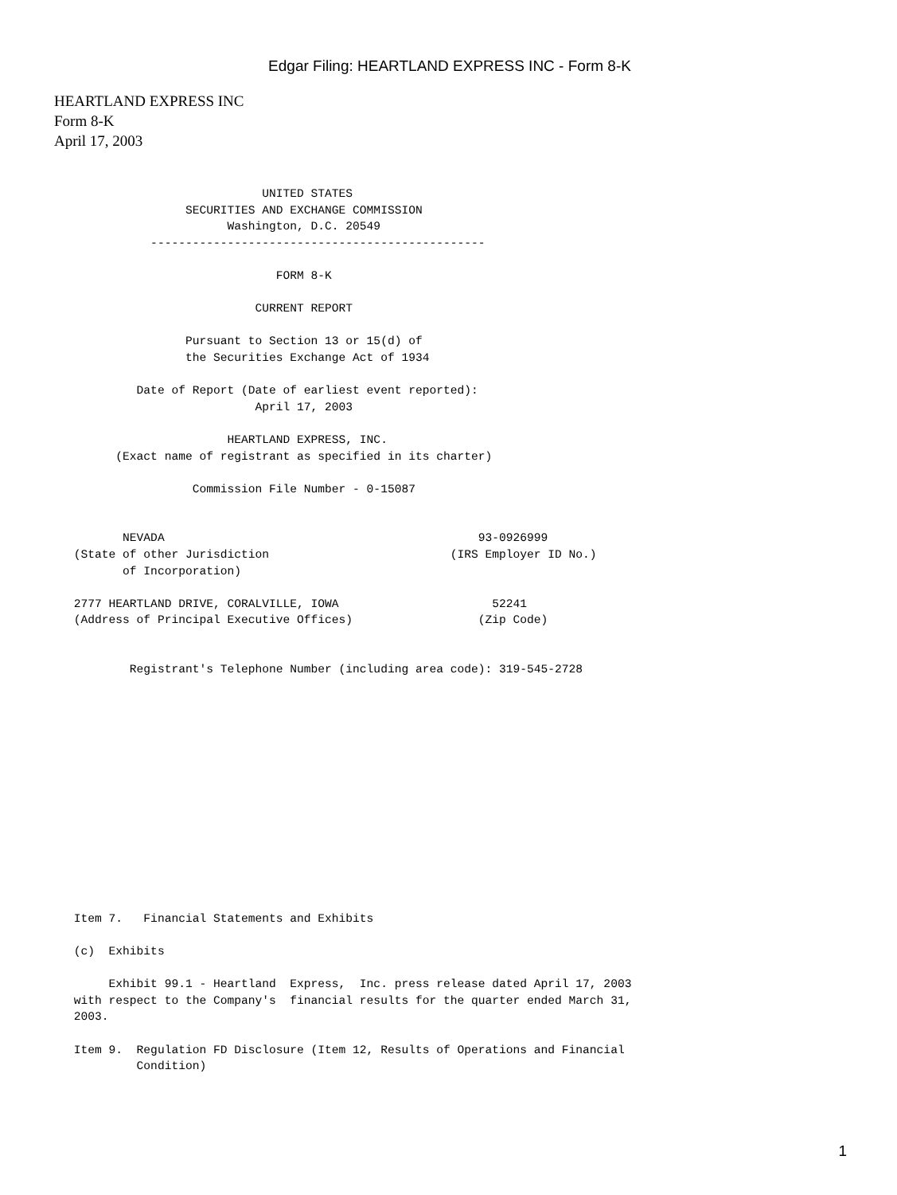Edgar Filing: HEARTLAND EXPRESS INC - Form 8-K
HEARTLAND EXPRESS INC
Form 8-K
April 17, 2003
                                UNITED STATES
                     SECURITIES AND EXCHANGE COMMISSION
                           Washington, D.C. 20549
                ------------------------------------------------

                                  FORM 8-K

                               CURRENT REPORT

                     Pursuant to Section 13 or 15(d) of
                     the Securities Exchange Act of 1934

              Date of Report (Date of earliest event reported):
                               April 17, 2003

                           HEARTLAND EXPRESS, INC.
           (Exact name of registrant as specified in its charter)

                      Commission File Number - 0-15087


            NEVADA                                             93-0926999
     (State of other Jurisdiction                          (IRS Employer ID No.)
            of Incorporation)

     2777 HEARTLAND DRIVE, CORALVILLE, IOWA                      52241
     (Address of Principal Executive Offices)                  (Zip Code)


             Registrant's Telephone Number (including area code): 319-545-2728
     Item 7.   Financial Statements and Exhibits

     (c)  Exhibits

          Exhibit 99.1 - Heartland  Express,  Inc. press release dated April 17, 2003
     with respect to the Company's  financial results for the quarter ended March 31,
     2003.

     Item 9.  Regulation FD Disclosure (Item 12, Results of Operations and Financial
              Condition)
1